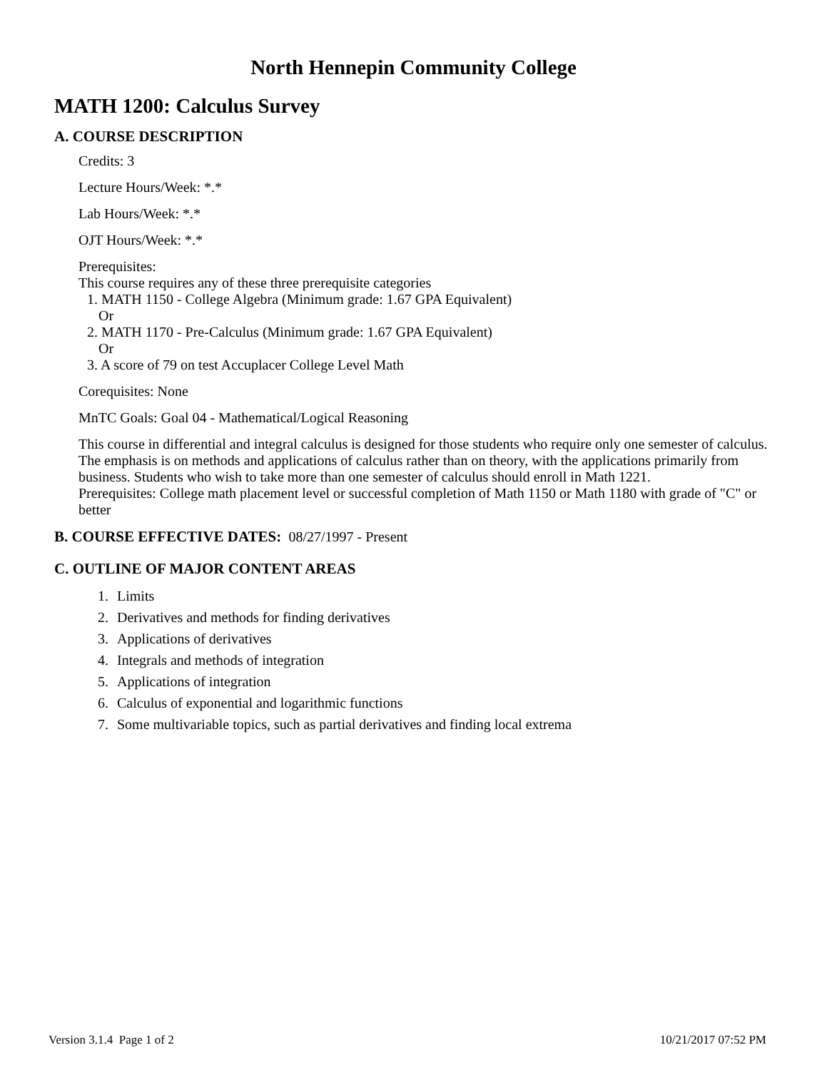North Hennepin Community College
MATH 1200: Calculus Survey
A. COURSE DESCRIPTION
Credits: 3
Lecture Hours/Week: *.*
Lab Hours/Week: *.*
OJT Hours/Week: *.*
Prerequisites:
This course requires any of these three prerequisite categories
1. MATH 1150 - College Algebra (Minimum grade: 1.67 GPA Equivalent)
Or
2. MATH 1170 - Pre-Calculus (Minimum grade: 1.67 GPA Equivalent)
Or
3. A score of 79 on test Accuplacer College Level Math
Corequisites: None
MnTC Goals: Goal 04 - Mathematical/Logical Reasoning
This course in differential and integral calculus is designed for those students who require only one semester of calculus. The emphasis is on methods and applications of calculus rather than on theory, with the applications primarily from business. Students who wish to take more than one semester of calculus should enroll in Math 1221.
Prerequisites: College math placement level or successful completion of Math 1150 or Math 1180 with grade of "C" or better
B. COURSE EFFECTIVE DATES: 08/27/1997 - Present
C. OUTLINE OF MAJOR CONTENT AREAS
1. Limits
2. Derivatives and methods for finding derivatives
3. Applications of derivatives
4. Integrals and methods of integration
5. Applications of integration
6. Calculus of exponential and logarithmic functions
7. Some multivariable topics, such as partial derivatives and finding local extrema
Version 3.1.4 Page 1 of 2 10/21/2017 07:52 PM